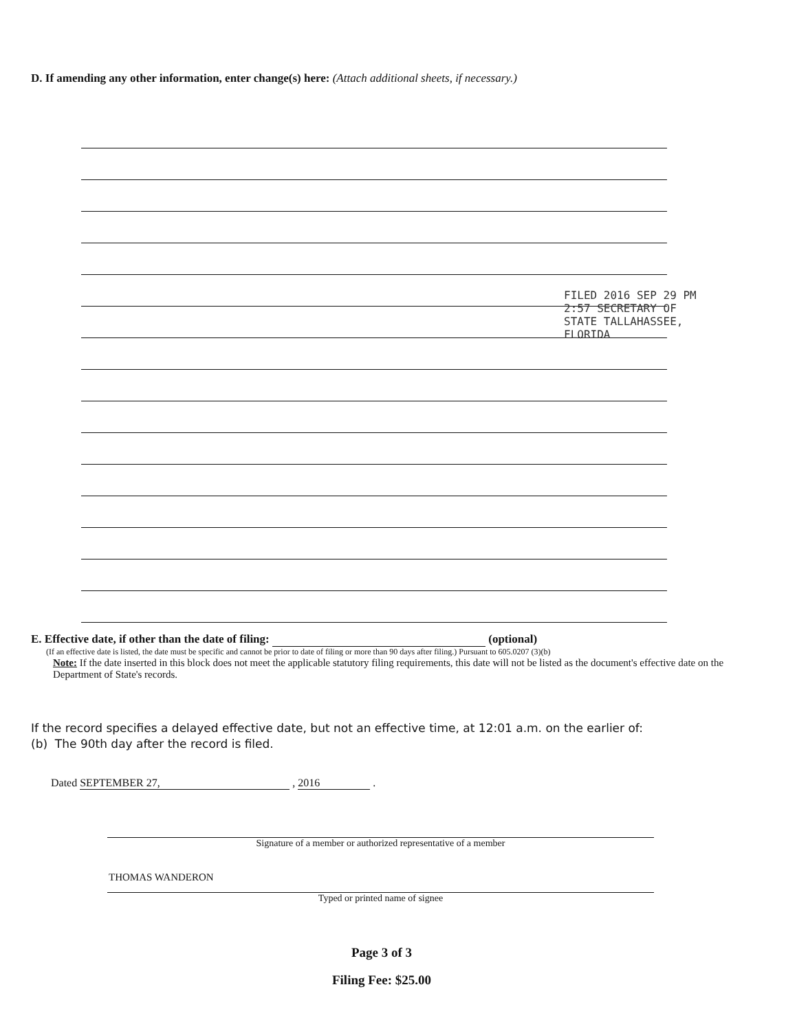D. If amending any other information, enter change(s) here: (Attach additional sheets, if necessary.)
FILED 2016 SEP 29 PM 2:57 SECRETARY OF STATE TALLAHASSEE, FLORIDA
E. Effective date, if other than the date of filing: (optional)
(If an effective date is listed, the date must be specific and cannot be prior to date of filing or more than 90 days after filing.) Pursuant to 605.0207 (3)(b)
Note: If the date inserted in this block does not meet the applicable statutory filing requirements, this date will not be listed as the document's effective date on the Department of State's records.
If the record specifies a delayed effective date, but not an effective time, at 12:01 a.m. on the earlier of:
(b) The 90th day after the record is filed.
Dated SEPTEMBER 27, , 2016 .
Signature of a member or authorized representative of a member
THOMAS WANDERON
Typed or printed name of signee
Page 3 of 3
Filing Fee: $25.00